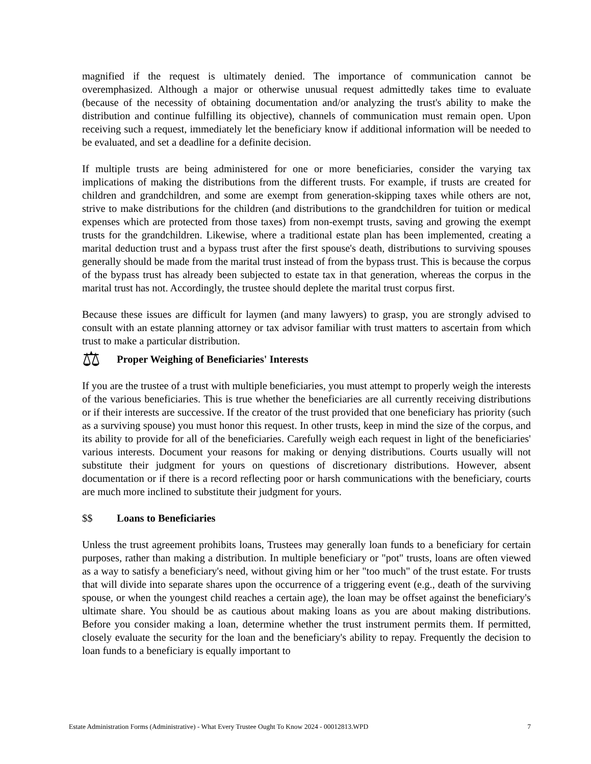magnified if the request is ultimately denied. The importance of communication cannot be overemphasized. Although a major or otherwise unusual request admittedly takes time to evaluate (because of the necessity of obtaining documentation and/or analyzing the trust's ability to make the distribution and continue fulfilling its objective), channels of communication must remain open. Upon receiving such a request, immediately let the beneficiary know if additional information will be needed to be evaluated, and set a deadline for a definite decision.
If multiple trusts are being administered for one or more beneficiaries, consider the varying tax implications of making the distributions from the different trusts. For example, if trusts are created for children and grandchildren, and some are exempt from generation-skipping taxes while others are not, strive to make distributions for the children (and distributions to the grandchildren for tuition or medical expenses which are protected from those taxes) from non-exempt trusts, saving and growing the exempt trusts for the grandchildren. Likewise, where a traditional estate plan has been implemented, creating a marital deduction trust and a bypass trust after the first spouse's death, distributions to surviving spouses generally should be made from the marital trust instead of from the bypass trust. This is because the corpus of the bypass trust has already been subjected to estate tax in that generation, whereas the corpus in the marital trust has not. Accordingly, the trustee should deplete the marital trust corpus first.
Because these issues are difficult for laymen (and many lawyers) to grasp, you are strongly advised to consult with an estate planning attorney or tax advisor familiar with trust matters to ascertain from which trust to make a particular distribution.
⚖ Proper Weighing of Beneficiaries' Interests
If you are the trustee of a trust with multiple beneficiaries, you must attempt to properly weigh the interests of the various beneficiaries. This is true whether the beneficiaries are all currently receiving distributions or if their interests are successive. If the creator of the trust provided that one beneficiary has priority (such as a surviving spouse) you must honor this request. In other trusts, keep in mind the size of the corpus, and its ability to provide for all of the beneficiaries. Carefully weigh each request in light of the beneficiaries' various interests. Document your reasons for making or denying distributions. Courts usually will not substitute their judgment for yours on questions of discretionary distributions. However, absent documentation or if there is a record reflecting poor or harsh communications with the beneficiary, courts are much more inclined to substitute their judgment for yours.
$$ Loans to Beneficiaries
Unless the trust agreement prohibits loans, Trustees may generally loan funds to a beneficiary for certain purposes, rather than making a distribution. In multiple beneficiary or "pot" trusts, loans are often viewed as a way to satisfy a beneficiary's need, without giving him or her "too much" of the trust estate. For trusts that will divide into separate shares upon the occurrence of a triggering event (e.g., death of the surviving spouse, or when the youngest child reaches a certain age), the loan may be offset against the beneficiary's ultimate share. You should be as cautious about making loans as you are about making distributions. Before you consider making a loan, determine whether the trust instrument permits them. If permitted, closely evaluate the security for the loan and the beneficiary's ability to repay. Frequently the decision to loan funds to a beneficiary is equally important to
Estate Administration Forms (Administrative) - What Every Trustee Ought To Know 2024 - 00012813.WPD 7